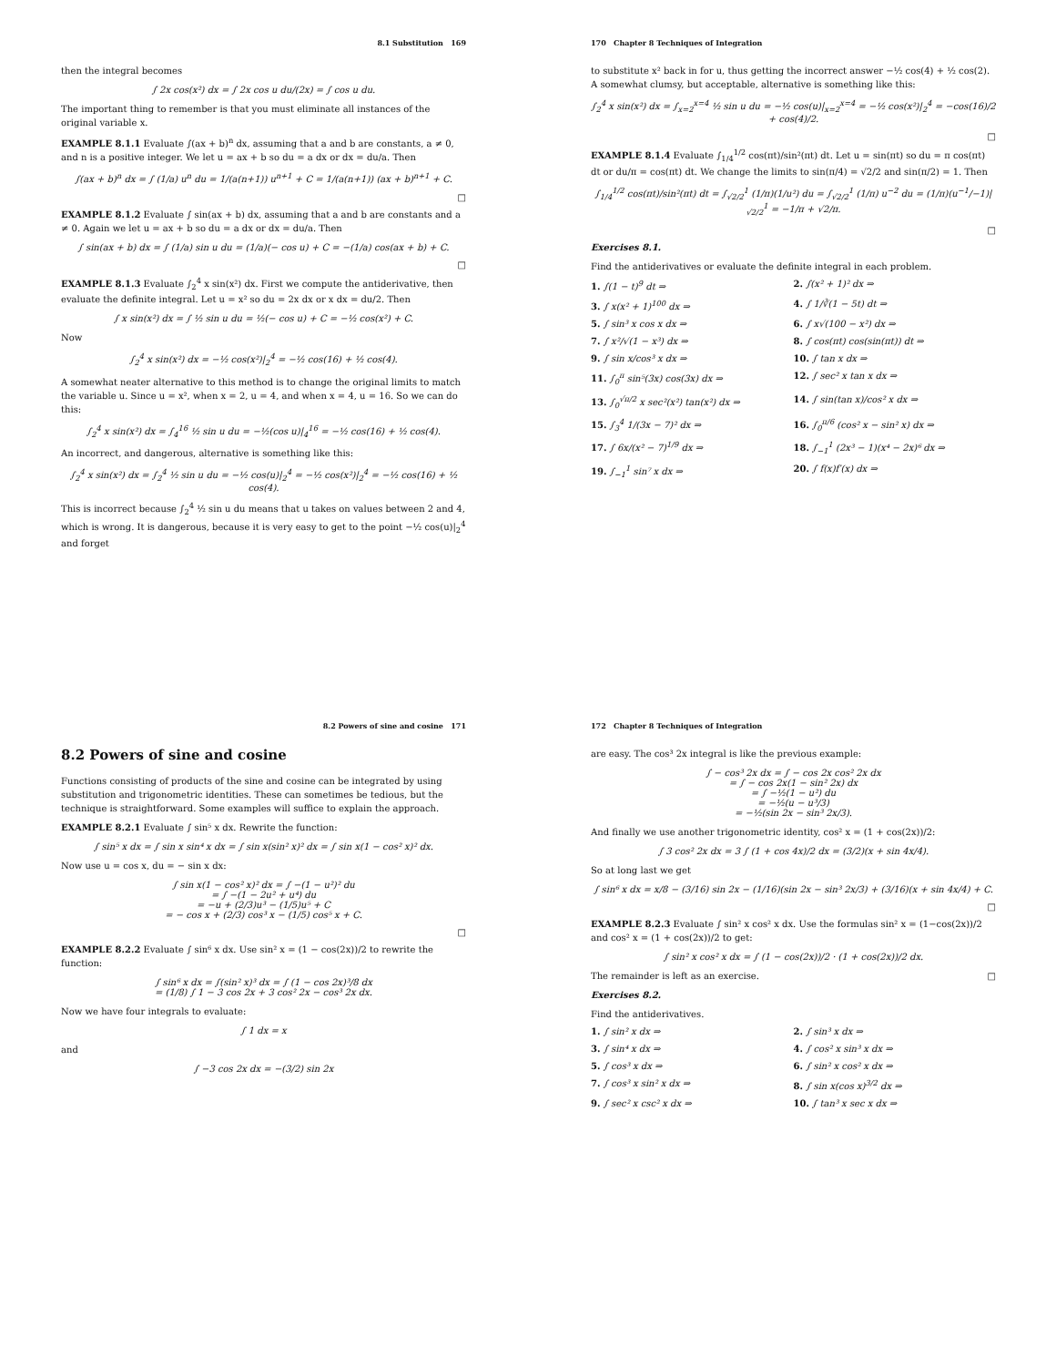8.1 Substitution 169
then the integral becomes
∫ 2x cos(x²) dx = ∫ 2x cos u du/(2x) = ∫ cos u du.
The important thing to remember is that you must eliminate all instances of the original variable x.
EXAMPLE 8.1.1 Evaluate ∫(ax + b)<sup>n</sup> dx, assuming that a and b are constants, a ≠ 0, and n is a positive integer. We let u = ax + b so du = a dx or dx = du/a. Then
∫(ax + b)<sup>n</sup> dx = ∫ (1/a) u<sup>n</sup> du = 1/(a(n+1)) u<sup>n+1</sup> + C = 1/(a(n+1)) (ax + b)<sup>n+1</sup> + C.
□
EXAMPLE 8.1.2 Evaluate ∫ sin(ax + b) dx, assuming that a and b are constants and a ≠ 0. Again we let u = ax + b so du = a dx or dx = du/a. Then
∫ sin(ax + b) dx = ∫ (1/a) sin u du = (1/a)(− cos u) + C = −(1/a) cos(ax + b) + C.
□
EXAMPLE 8.1.3 Evaluate ∫<sub>2</sub><sup>4</sup> x sin(x²) dx. First we compute the antiderivative, then evaluate the definite integral. Let u = x² so du = 2x dx or x dx = du/2. Then
∫ x sin(x²) dx = ∫ ½ sin u du = ½(− cos u) + C = −½ cos(x²) + C.
Now
∫<sub>2</sub><sup>4</sup> x sin(x²) dx = −½ cos(x²)|<sub>2</sub><sup>4</sup> = −½ cos(16) + ½ cos(4).
A somewhat neater alternative to this method is to change the original limits to match the variable u. Since u = x², when x = 2, u = 4, and when x = 4, u = 16. So we can do this:
∫<sub>2</sub><sup>4</sup> x sin(x²) dx = ∫<sub>4</sub><sup>16</sup> ½ sin u du = −½(cos u)|<sub>4</sub><sup>16</sup> = −½ cos(16) + ½ cos(4).
An incorrect, and dangerous, alternative is something like this:
∫<sub>2</sub><sup>4</sup> x sin(x²) dx = ∫<sub>2</sub><sup>4</sup> ½ sin u du = −½ cos(u)|<sub>2</sub><sup>4</sup> = −½ cos(x²)|<sub>2</sub><sup>4</sup> = −½ cos(16) + ½ cos(4).
This is incorrect because ∫<sub>2</sub><sup>4</sup> ½ sin u du means that u takes on values between 2 and 4, which is wrong. It is dangerous, because it is very easy to get to the point −½ cos(u)|<sub>2</sub><sup>4</sup> and forget
170 Chapter 8 Techniques of Integration
to substitute x² back in for u, thus getting the incorrect answer −½ cos(4) + ½ cos(2). A somewhat clumsy, but acceptable, alternative is something like this:
∫<sub>2</sub><sup>4</sup> x sin(x²) dx = ∫<sub>x=2</sub><sup>x=4</sup> ½ sin u du = −½ cos(u)|<sub>x=2</sub><sup>x=4</sup> = −½ cos(x²)|<sub>2</sub><sup>4</sup> = −cos(16)/2 + cos(4)/2.
□
EXAMPLE 8.1.4 Evaluate ∫<sub>1/4</sub><sup>1/2</sup> cos(πt)/sin²(πt) dt. Let u = sin(πt) so du = π cos(πt) dt or du/π = cos(πt) dt. We change the limits to sin(π/4) = √2/2 and sin(π/2) = 1. Then
∫<sub>1/4</sub><sup>1/2</sup> cos(πt)/sin²(πt) dt = ∫<sub>√2/2</sub><sup>1</sup> (1/π)(1/u²) du = ∫<sub>√2/2</sub><sup>1</sup> (1/π) u<sup>−2</sup> du = (1/π)(u<sup>−1</sup>/−1)|<sub>√2/2</sub><sup>1</sup> = −1/π + √2/π.
□
Exercises 8.1.
Find the antiderivatives or evaluate the definite integral in each problem.
1. ∫(1 − t)<sup>9</sup> dt ⇒
2. ∫(x² + 1)² dx ⇒
3. ∫ x(x² + 1)<sup>100</sup> dx ⇒
4. ∫ 1/∛(1 − 5t) dt ⇒
5. ∫ sin³ x cos x dx ⇒
6. ∫ x√(100 − x²) dx ⇒
7. ∫ x²/√(1 − x³) dx ⇒
8. ∫ cos(πt) cos(sin(πt)) dt ⇒
9. ∫ sin x/cos³ x dx ⇒
10. ∫ tan x dx ⇒
11. ∫<sub>0</sub><sup>π</sup> sin⁵(3x) cos(3x) dx ⇒
12. ∫ sec² x tan x dx ⇒
13. ∫<sub>0</sub><sup>√π/2</sup> x sec²(x²) tan(x²) dx ⇒
14. ∫ sin(tan x)/cos² x dx ⇒
15. ∫<sub>3</sub><sup>4</sup> 1/(3x − 7)² dx ⇒
16. ∫<sub>0</sub><sup>π/6</sup> (cos² x − sin² x) dx ⇒
17. ∫ 6x/(x² − 7)<sup>1/9</sup> dx ⇒
18. ∫<sub>−1</sub><sup>1</sup> (2x³ − 1)(x⁴ − 2x)⁶ dx ⇒
19. ∫<sub>−1</sub><sup>1</sup> sin⁷ x dx ⇒
20. ∫ f(x)f′(x) dx ⇒
8.2 Powers of sine and cosine 171
8.2 Powers of sine and cosine
Functions consisting of products of the sine and cosine can be integrated by using substitution and trigonometric identities. These can sometimes be tedious, but the technique is straightforward. Some examples will suffice to explain the approach.
EXAMPLE 8.2.1 Evaluate ∫ sin⁵ x dx. Rewrite the function:
∫ sin⁵ x dx = ∫ sin x sin⁴ x dx = ∫ sin x(sin² x)² dx = ∫ sin x(1 − cos² x)² dx.
Now use u = cos x, du = − sin x dx:
∫ sin x(1 − cos² x)² dx = ∫ −(1 − u²)² du
= ∫ −(1 − 2u² + u⁴) du
= −u + (2/3)u³ − (1/5)u⁵ + C
= − cos x + (2/3) cos³ x − (1/5) cos⁵ x + C.
□
EXAMPLE 8.2.2 Evaluate ∫ sin⁶ x dx. Use sin² x = (1 − cos(2x))/2 to rewrite the function:
∫ sin⁶ x dx = ∫(sin² x)³ dx = ∫ (1 − cos 2x)³/8 dx
= (1/8) ∫ 1 − 3 cos 2x + 3 cos² 2x − cos³ 2x dx.
Now we have four integrals to evaluate:
∫ 1 dx = x
and
∫ −3 cos 2x dx = −(3/2) sin 2x
172 Chapter 8 Techniques of Integration
are easy. The cos³ 2x integral is like the previous example:
∫ − cos³ 2x dx = ∫ − cos 2x cos² 2x dx
= ∫ − cos 2x(1 − sin² 2x) dx
= ∫ −½(1 − u²) du
= −½(u − u³/3)
= −½(sin 2x − sin³ 2x/3).
And finally we use another trigonometric identity, cos² x = (1 + cos(2x))/2:
∫ 3 cos² 2x dx = 3 ∫ (1 + cos 4x)/2 dx = (3/2)(x + sin 4x/4).
So at long last we get
∫ sin⁶ x dx = x/8 − (3/16) sin 2x − (1/16)(sin 2x − sin³ 2x/3) + (3/16)(x + sin 4x/4) + C.
□
EXAMPLE 8.2.3 Evaluate ∫ sin² x cos² x dx. Use the formulas sin² x = (1−cos(2x))/2 and cos² x = (1 + cos(2x))/2 to get:
∫ sin² x cos² x dx = ∫ (1 − cos(2x))/2 · (1 + cos(2x))/2 dx.
The remainder is left as an exercise. □
Exercises 8.2.
Find the antiderivatives.
1. ∫ sin² x dx ⇒
2. ∫ sin³ x dx ⇒
3. ∫ sin⁴ x dx ⇒
4. ∫ cos² x sin³ x dx ⇒
5. ∫ cos³ x dx ⇒
6. ∫ sin² x cos² x dx ⇒
7. ∫ cos³ x sin² x dx ⇒
8. ∫ sin x(cos x)<sup>3/2</sup> dx ⇒
9. ∫ sec² x csc² x dx ⇒
10. ∫ tan³ x sec x dx ⇒